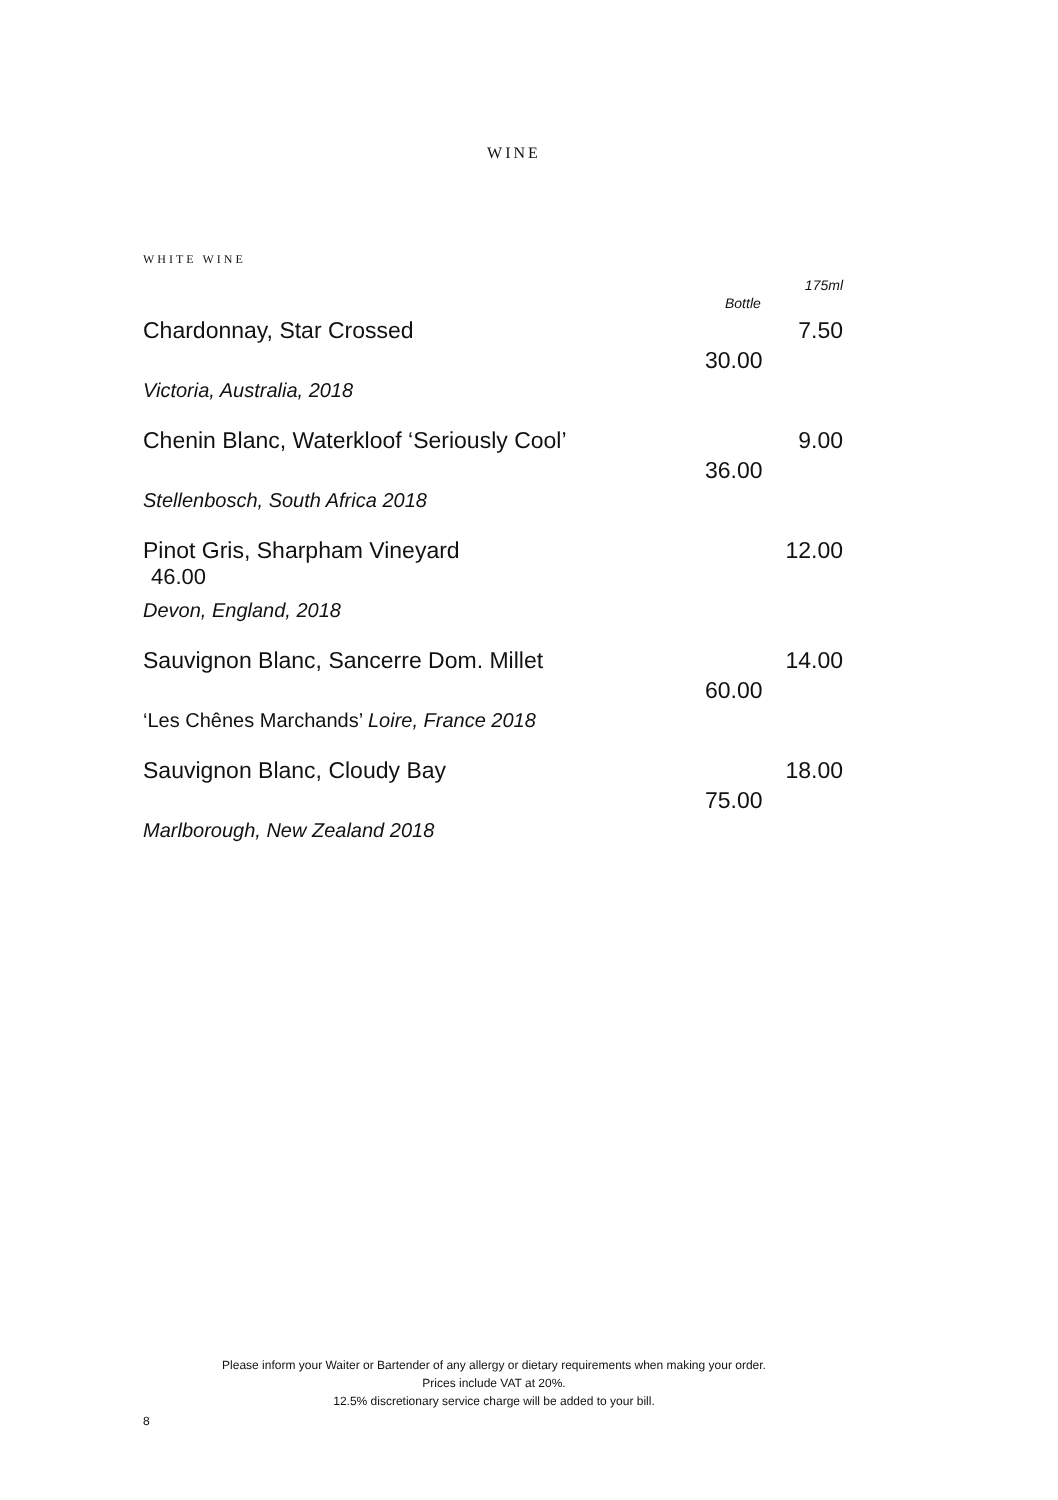WINE
WHITE WINE
175ml
Bottle
Chardonnay, Star Crossed 7.50
30.00
Victoria, Australia, 2018
Chenin Blanc, Waterkloof ‘Seriously Cool’ 9.00
36.00
Stellenbosch, South Africa 2018
Pinot Gris, Sharpham Vineyard 12.00
46.00
Devon, England, 2018
Sauvignon Blanc, Sancerre Dom. Millet 14.00
60.00
‘Les Chênes Marchands’ Loire, France 2018
Sauvignon Blanc, Cloudy Bay 18.00
75.00
Marlborough, New Zealand 2018
Please inform your Waiter or Bartender of any allergy or dietary requirements when making your order.
Prices include VAT at 20%.
12.5% discretionary service charge will be added to your bill.
8